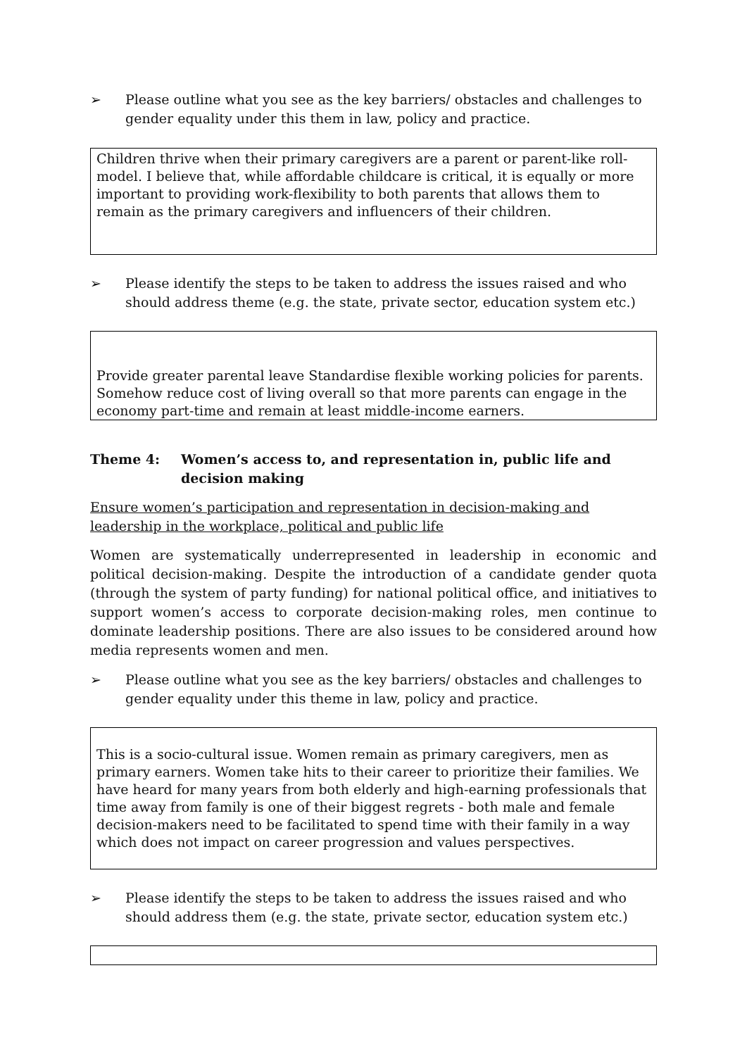➢ Please outline what you see as the key barriers/ obstacles and challenges to gender equality under this them in law, policy and practice.
Children thrive when their primary caregivers are a parent or parent-like roll-model. I believe that, while affordable childcare is critical, it is equally or more important to providing work-flexibility to both parents that allows them to remain as the primary caregivers and influencers of their children.
➢ Please identify the steps to be taken to address the issues raised and who should address theme (e.g. the state, private sector, education system etc.)
Provide greater parental leave Standardise flexible working policies for parents. Somehow reduce cost of living overall so that more parents can engage in the economy part-time and remain at least middle-income earners.
Theme 4: Women’s access to, and representation in, public life and decision making
Ensure women’s participation and representation in decision-making and leadership in the workplace, political and public life
Women are systematically underrepresented in leadership in economic and political decision-making. Despite the introduction of a candidate gender quota (through the system of party funding) for national political office, and initiatives to support women’s access to corporate decision-making roles, men continue to dominate leadership positions. There are also issues to be considered around how media represents women and men.
➢ Please outline what you see as the key barriers/ obstacles and challenges to gender equality under this theme in law, policy and practice.
This is a socio-cultural issue. Women remain as primary caregivers, men as primary earners. Women take hits to their career to prioritize their families. We have heard for many years from both elderly and high-earning professionals that time away from family is one of their biggest regrets - both male and female decision-makers need to be facilitated to spend time with their family in a way which does not impact on career progression and values perspectives.
➢ Please identify the steps to be taken to address the issues raised and who should address them (e.g. the state, private sector, education system etc.)